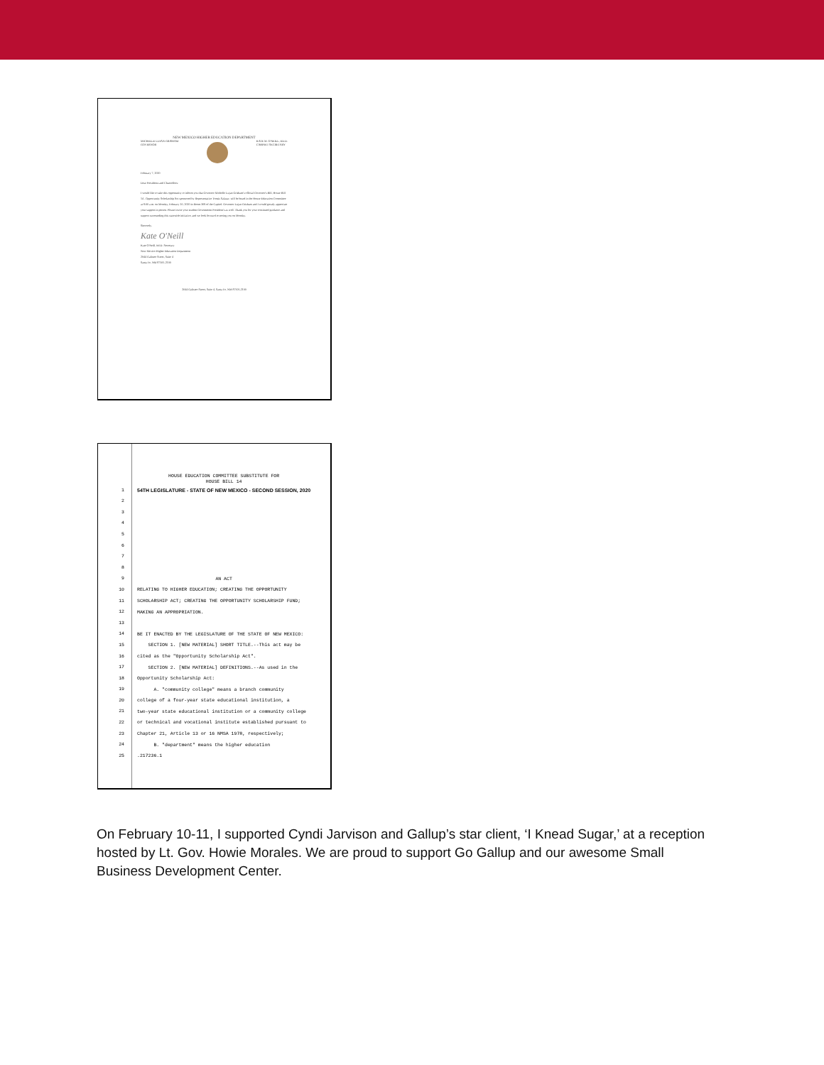NEW MEXICO HIGHER EDUCATION DEPARTMENT
MICHELLE LUJAN GRISHAM
GOVERNOR
KATE M. O'NEILL, ED.D.
CABINET SECRETARY
February 7, 2020
Dear Presidents and Chancellors:
I would like to take this opportunity to inform you that Governor Michelle Lujan Grisham's official Governor's Bill, House Bill 14 - Opportunity Scholarship Act sponsored by Representative Tomás Salazar, will be heard in the House Education Committee at 8:00 a.m. on Monday, February 10, 2020 in Room 309 of the Capitol. Governor Lujan Grisham and I would greatly appreciate your support in person. Please invite your student Government President's as well. Thank you for your continued guidance and support surrounding this statewide initiative, and we look forward to seeing you on Monday.
Sincerely,
Kate O'Neill
Kate O'Neill, Ed.D. Secretary
New Mexico Higher Education Department
2044 Galisteo Street, Suite 4
Santa Fe, NM 87505-2100
2044 Galisteo Street, Suite 4, Santa Fe, NM 87505-2100
1
2
3
4
5
6
7
8
9
10
11
12
13
14
15
16
17
18
19
20
21
22
23
24
25
HOUSE EDUCATION COMMITTEE SUBSTITUTE FOR
HOUSE BILL 14
54TH LEGISLATURE - STATE OF NEW MEXICO - SECOND SESSION, 2020
AN ACT
RELATING TO HIGHER EDUCATION; CREATING THE OPPORTUNITY
SCHOLARSHIP ACT; CREATING THE OPPORTUNITY SCHOLARSHIP FUND;
MAKING AN APPROPRIATION.
BE IT ENACTED BY THE LEGISLATURE OF THE STATE OF NEW MEXICO:
SECTION 1. [NEW MATERIAL] SHORT TITLE.--This act may be
cited as the "Opportunity Scholarship Act".
SECTION 2. [NEW MATERIAL] DEFINITIONS.--As used in the
Opportunity Scholarship Act:
A. "community college" means a branch community
college of a four-year state educational institution, a
two-year state educational institution or a community college
or technical and vocational institute established pursuant to
Chapter 21, Article 13 or 16 NMSA 1978, respectively;
B. "department" means the higher education
.217236.1
On February 10-11, I supported Cyndi Jarvison and Gallup’s star client, ‘I Knead Sugar,’ at a reception hosted by Lt. Gov. Howie Morales. We are proud to support Go Gallup and our awesome Small Business Development Center.